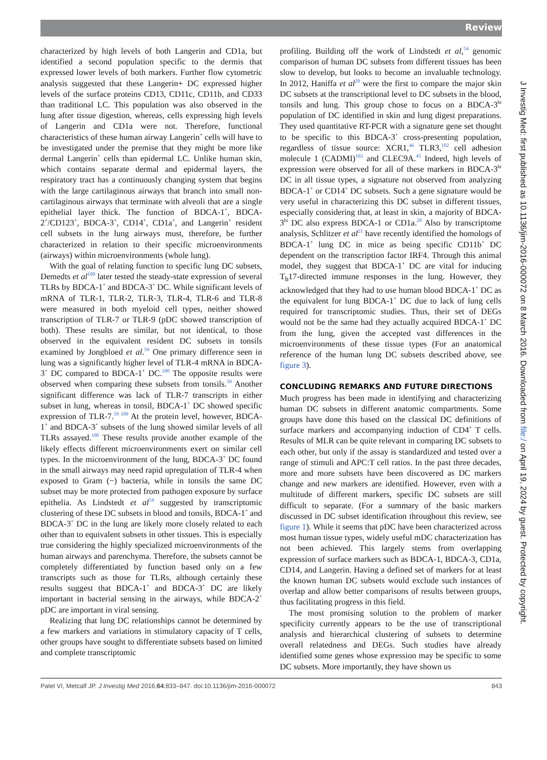Review
characterized by high levels of both Langerin and CD1a, but identified a second population specific to the dermis that expressed lower levels of both markers. Further flow cytometric analysis suggested that these Langerin+ DC expressed higher levels of the surface proteins CD13, CD11c, CD11b, and CD33 than traditional LC. This population was also observed in the lung after tissue digestion, whereas, cells expressing high levels of Langerin and CD1a were not. Therefore, functional characteristics of these human airway Langerin<sup>+</sup> cells will have to be investigated under the premise that they might be more like dermal Langerin<sup>+</sup> cells than epidermal LC. Unlike human skin, which contains separate dermal and epidermal layers, the respiratory tract has a continuously changing system that begins with the large cartilaginous airways that branch into small non-cartilaginous airways that terminate with alveoli that are a single epithelial layer thick. The function of BDCA-1<sup>+</sup>, BDCA-2<sup>+</sup>/CD123<sup>+</sup>, BDCA-3<sup>+</sup>, CD14<sup>+</sup>, CD1a<sup>+</sup>, and Langerin<sup>+</sup> resident cell subsets in the lung airways must, therefore, be further characterized in relation to their specific microenvironments (airways) within microenvironments (whole lung).
With the goal of relating function to specific lung DC subsets, Demedts et al<sup>100</sup> later tested the steady-state expression of several TLRs by BDCA-1<sup>+</sup> and BDCA-3<sup>+</sup> DC. While significant levels of mRNA of TLR-1, TLR-2, TLR-3, TLR-4, TLR-6 and TLR-8 were measured in both myeloid cell types, neither showed transcription of TLR-7 or TLR-9 (pDC showed transcription of both). These results are similar, but not identical, to those observed in the equivalent resident DC subsets in tonsils examined by Jongbloed et al.<sup>59</sup> One primary difference seen in lung was a significantly higher level of TLR-4 mRNA in BDCA-3<sup>+</sup> DC compared to BDCA-1<sup>+</sup> DC.<sup>100</sup> The opposite results were observed when comparing these subsets from tonsils.<sup>59</sup> Another significant difference was lack of TLR-7 transcripts in either subset in lung, whereas in tonsil, BDCA-1<sup>+</sup> DC showed specific expression of TLR-7.<sup>59 100</sup> At the protein level, however, BDCA-1<sup>+</sup> and BDCA-3<sup>+</sup> subsets of the lung showed similar levels of all TLRs assayed.<sup>100</sup> These results provide another example of the likely effects different microenvironments exert on similar cell types. In the microenvironment of the lung, BDCA-3<sup>+</sup> DC found in the small airways may need rapid upregulation of TLR-4 when exposed to Gram (−) bacteria, while in tonsils the same DC subset may be more protected from pathogen exposure by surface epithelia. As Lindstedt et al<sup>54</sup> suggested by transcriptomic clustering of these DC subsets in blood and tonsils, BDCA-1<sup>+</sup> and BDCA-3<sup>+</sup> DC in the lung are likely more closely related to each other than to equivalent subsets in other tissues. This is especially true considering the highly specialized microenvironments of the human airways and parenchyma. Therefore, the subsets cannot be completely differentiated by function based only on a few transcripts such as those for TLRs, although certainly these results suggest that BDCA-1<sup>+</sup> and BDCA-3<sup>+</sup> DC are likely important in bacterial sensing in the airways, while BDCA-2<sup>+</sup> pDC are important in viral sensing.
Realizing that lung DC relationships cannot be determined by a few markers and variations in stimulatory capacity of T cells, other groups have sought to differentiate subsets based on limited and complete transcriptomic
profiling. Building off the work of Lindstedt et al,<sup>54</sup> genomic comparison of human DC subsets from different tissues has been slow to develop, but looks to become an invaluable technology. In 2012, Haniffa et al<sup>20</sup> were the first to compare the major skin DC subsets at the transcriptional level to DC subsets in the blood, tonsils and lung. This group chose to focus on a BDCA-3<sup>hi</sup> population of DC identified in skin and lung digest preparations. They used quantitative RT-PCR with a signature gene set thought to be specific to this BDCA-3<sup>+</sup> cross-presenting population, regardless of tissue source: XCR1,<sup>46</sup> TLR3,<sup>102</sup> cell adhesion molecule 1 (CADMI)<sup>103</sup> and CLEC9A.<sup>45</sup> Indeed, high levels of expression were observed for all of these markers in BDCA-3<sup>hi</sup> DC in all tissue types, a signature not observed from analyzing BDCA-1<sup>+</sup> or CD14<sup>+</sup> DC subsets. Such a gene signature would be very useful in characterizing this DC subset in different tissues, especially considering that, at least in skin, a majority of BDCA-3<sup>hi</sup> DC also express BDCA-1 or CD1a.<sup>20</sup> Also by transcriptome analysis, Schlitzer et al<sup>21</sup> have recently identified the homologs of BDCA-1<sup>+</sup> lung DC in mice as being specific CD11b<sup>+</sup> DC dependent on the transcription factor IRF4. Through this animal model, they suggest that BDCA-1<sup>+</sup> DC are vital for inducing T<sub>h</sub>17-directed immune responses in the lung. However, they acknowledged that they had to use human blood BDCA-1<sup>+</sup> DC as the equivalent for lung BDCA-1<sup>+</sup> DC due to lack of lung cells required for transcriptomic studies. Thus, their set of DEGs would not be the same had they actually acquired BDCA-1<sup>+</sup> DC from the lung, given the accepted vast differences in the microenvironments of these tissue types (For an anatomical reference of the human lung DC subsets described above, see figure 3).
CONCLUDING REMARKS AND FUTURE DIRECTIONS
Much progress has been made in identifying and characterizing human DC subsets in different anatomic compartments. Some groups have done this based on the classical DC definitions of surface markers and accompanying induction of CD4<sup>+</sup> T cells. Results of MLR can be quite relevant in comparing DC subsets to each other, but only if the assay is standardized and tested over a range of stimuli and APC:T cell ratios. In the past three decades, more and more subsets have been discovered as DC markers change and new markers are identified. However, even with a multitude of different markers, specific DC subsets are still difficult to separate. (For a summary of the basic markers discussed in DC subset identification throughout this review, see figure 1). While it seems that pDC have been characterized across most human tissue types, widely useful mDC characterization has not been achieved. This largely stems from overlapping expression of surface markers such as BDCA-1, BDCA-3, CD1a, CD14, and Langerin. Having a defined set of markers for at least the known human DC subsets would exclude such instances of overlap and allow better comparisons of results between groups, thus facilitating progress in this field.
The most promising solution to the problem of marker specificity currently appears to be the use of transcriptional analysis and hierarchical clustering of subsets to determine overall relatedness and DEGs. Such studies have already identified some genes whose expression may be specific to some DC subsets. More importantly, they have shown us
Patel VI, Metcalf JP. J Investig Med 2016;64:833–847. doi:10.1136/jim-2016-000072 843
J Investig Med: first published as 10.1136/jim-2016-000072 on 8 March 2016. Downloaded from file:/ on April 19, 2024 by guest. Protected by copyright.